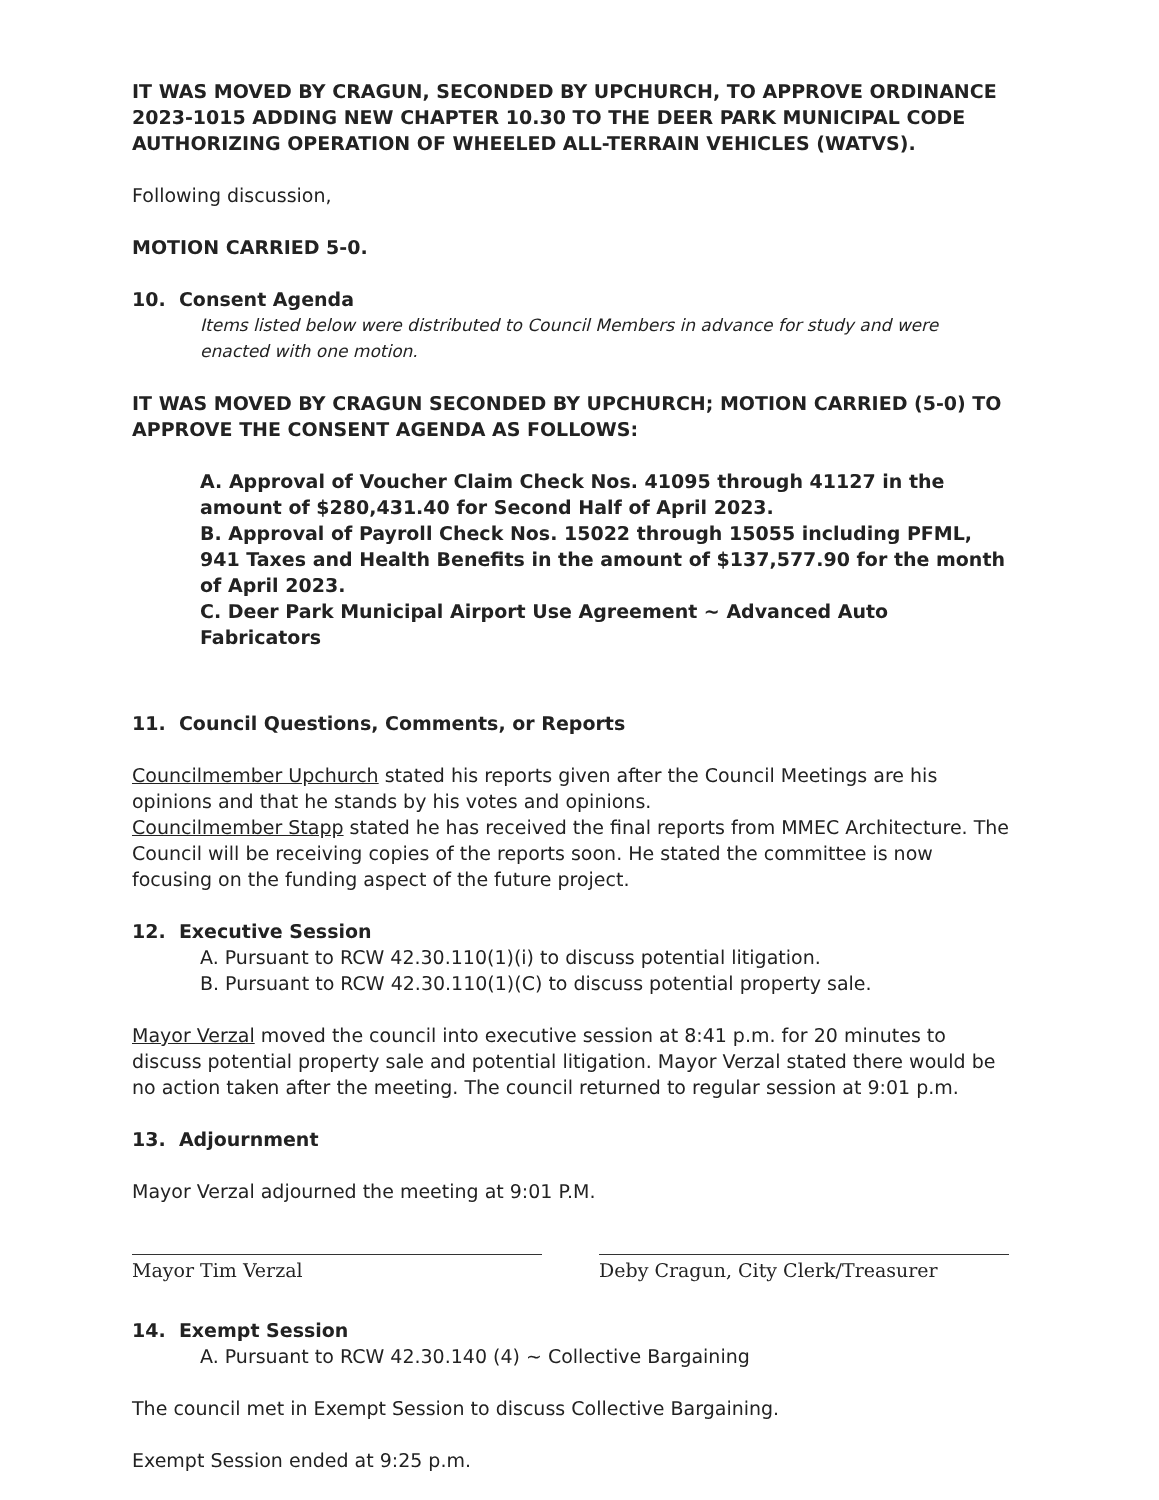IT WAS MOVED BY CRAGUN, SECONDED BY UPCHURCH, TO APPROVE ORDINANCE 2023-1015 ADDING NEW CHAPTER 10.30 TO THE DEER PARK MUNICIPAL CODE AUTHORIZING OPERATION OF WHEELED ALL-TERRAIN VEHICLES (WATVS).
Following discussion,
MOTION CARRIED 5-0.
10. Consent Agenda
Items listed below were distributed to Council Members in advance for study and were enacted with one motion.
IT WAS MOVED BY CRAGUN SECONDED BY UPCHURCH; MOTION CARRIED (5-0) TO APPROVE THE CONSENT AGENDA AS FOLLOWS:
A. Approval of Voucher Claim Check Nos. 41095 through 41127 in the amount of $280,431.40 for Second Half of April 2023.
B. Approval of Payroll Check Nos. 15022 through 15055 including PFML, 941 Taxes and Health Benefits in the amount of $137,577.90 for the month of April 2023.
C. Deer Park Municipal Airport Use Agreement ~ Advanced Auto Fabricators
11. Council Questions, Comments, or Reports
Councilmember Upchurch stated his reports given after the Council Meetings are his opinions and that he stands by his votes and opinions.
Councilmember Stapp stated he has received the final reports from MMEC Architecture. The Council will be receiving copies of the reports soon. He stated the committee is now focusing on the funding aspect of the future project.
12. Executive Session
A. Pursuant to RCW 42.30.110(1)(i) to discuss potential litigation.
B. Pursuant to RCW 42.30.110(1)(C) to discuss potential property sale.
Mayor Verzal moved the council into executive session at 8:41 p.m. for 20 minutes to discuss potential property sale and potential litigation. Mayor Verzal stated there would be no action taken after the meeting. The council returned to regular session at 9:01 p.m.
13. Adjournment
Mayor Verzal adjourned the meeting at 9:01 P.M.
Mayor Tim Verzal Deby Cragun, City Clerk/Treasurer
14. Exempt Session
A. Pursuant to RCW 42.30.140 (4) ~ Collective Bargaining
The council met in Exempt Session to discuss Collective Bargaining.
Exempt Session ended at 9:25 p.m.